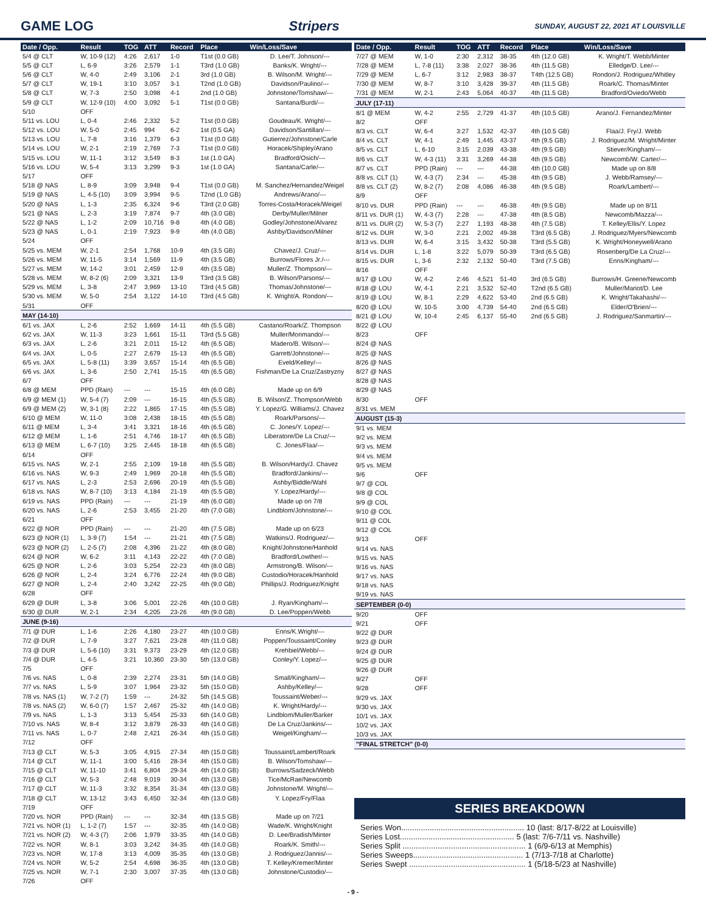GAME LOG Stripers SUNDAY, AUGUST 22, 2021 AT LOUISVILLE
| Date / Opp. | Result | TOG | ATT | Record | Place | Win/Loss/Save |
| --- | --- | --- | --- | --- | --- | --- |
| 5/4 @ CLT | W, 10-9 (12) | 4:26 | 2,617 | 1-0 | T1st (0.0 GB) | D. Lee/T. Johnson/--- |
| 5/5 @ CLT | L, 6-9 | 3:26 | 2,579 | 1-1 | T3rd (1.0 GB) | Banks/K. Wright/--- |
| 5/6 @ CLT | W, 4-0 | 2:49 | 3,106 | 2-1 | 3rd (1.0 GB) | B. Wilson/M. Wright/--- |
| 5/7 @ CLT | W, 19-1 | 3:10 | 3,057 | 3-1 | T2nd (1.0 GB) | Davidson/Paulino/--- |
| 5/8 @ CLT | W, 7-3 | 2:50 | 3,098 | 4-1 | 2nd (1.0 GB) | Johnstone/Tomshaw/--- |
| 5/9 @ CLT | W, 12-9 (10) | 4:00 | 3,092 | 5-1 | T1st (0.0 GB) | Santana/Burdi/--- |
| 5/10 | OFF | | | | | |
| 5/11 vs. LOU | L, 0-4 | 2:46 | 2,332 | 5-2 | T1st (0.0 GB) | Goudeau/K. Wright/--- |
| 5/12 vs. LOU | W, 5-0 | 2:45 | 994 | 6-2 | 1st (0.5 GA) | Davidson/Santillan/--- |
| 5/13 vs. LOU | L, 7-8 | 3:16 | 1,379 | 6-3 | T1st (0.0 GB) | Gutierrez/Johnstone/Carle |
| 5/14 vs. LOU | W, 2-1 | 2:19 | 2,769 | 7-3 | T1st (0.0 GB) | Horacek/Shipley/Arano |
| 5/15 vs. LOU | W, 11-1 | 3:12 | 3,549 | 8-3 | 1st (1.0 GA) | Bradford/Osich/--- |
| 5/16 vs. LOU | W, 5-4 | 3:13 | 3,299 | 9-3 | 1st (1.0 GA) | Santana/Carle/--- |
| 5/17 | OFF | | | | | |
| 5/18 @ NAS | L, 8-9 | 3:09 | 3,948 | 9-4 | T1st (0.0 GB) | M. Sanchez/Hernandez/Weigel |
| 5/19 @ NAS | L, 4-5 (10) | 3:09 | 3,994 | 9-5 | T2nd (1.0 GB) | Andrews/Arano/--- |
| 5/20 @ NAS | L, 1-3 | 2:35 | 6,324 | 9-6 | T3rd (2.0 GB) | Torres-Costa/Horacek/Weigel |
| 5/21 @ NAS | L, 2-3 | 3:19 | 7,874 | 9-7 | 4th (3.0 GB) | Derby/Muller/Milner |
| 5/22 @ NAS | L, 1-2 | 2:09 | 10,716 | 9-8 | 4th (4.0 GB) | Godley/Johnstone/Alvarez |
| 5/23 @ NAS | L, 0-1 | 2:19 | 7,923 | 9-9 | 4th (4.0 GB) | Ashby/Davidson/Milner |
| 5/24 | OFF | | | | | |
| 5/25 vs. MEM | W, 2-1 | 2:54 | 1,768 | 10-9 | 4th (3.5 GB) | Chavez/J. Cruz/--- |
| 5/26 vs. MEM | W, 11-5 | 3:14 | 1,569 | 11-9 | 4th (3.5 GB) | Burrows/Flores Jr./--- |
| 5/27 vs. MEM | W, 14-2 | 3:01 | 2,459 | 12-9 | 4th (3.5 GB) | Muller/Z. Thompson/--- |
| 5/28 vs. MEM | W, 8-2 (6) | 2:09 | 3,321 | 13-9 | T3rd (3.5 GB) | B. Wilson/Parsons/--- |
| 5/29 vs. MEM | L, 3-8 | 2:47 | 3,969 | 13-10 | T3rd (4.5 GB) | Thomas/Johnstone/--- |
| 5/30 vs. MEM | W, 5-0 | 2:54 | 3,122 | 14-10 | T3rd (4.5 GB) | K. Wright/A. Rondon/--- |
| 5/31 | OFF | | | | | |
| MAY (14-10) | | | | | | |
| 6/1 vs. JAX | L, 2-6 | 2:52 | 1,669 | 14-11 | 4th (5.5 GB) | Castano/Roark/Z. Thompson |
| 6/2 vs. JAX | W, 11-3 | 3:23 | 1,661 | 15-11 | T3rd (5.5 GB) | Muller/Morimando/--- |
| 6/3 vs. JAX | L, 2-6 | 3:21 | 2,011 | 15-12 | 4th (6.5 GB) | Madero/B. Wilson/--- |
| 6/4 vs. JAX | L, 0-5 | 2:27 | 2,679 | 15-13 | 4th (6.5 GB) | Garrett/Johnstone/--- |
| 6/5 vs. JAX | L, 5-8 (11) | 3:39 | 3,657 | 15-14 | 4th (6.5 GB) | Eveld/Kelley/--- |
| 6/6 vs. JAX | L, 3-6 | 2:50 | 2,741 | 15-15 | 4th (6.5 GB) | Fishman/De La Cruz/Zastryzny |
| 6/7 | OFF | | | | | |
| 6/8 @ MEM | PPD (Rain) | --- | --- | 15-15 | 4th (6.0 GB) | Made up on 6/9 |
| 6/9 @ MEM (1) | W, 5-4 (7) | 2:09 | --- | 16-15 | 4th (5.5 GB) | B. Wilson/Z. Thompson/Webb |
| 6/9 @ MEM (2) | W, 3-1 (8) | 2:22 | 1,865 | 17-15 | 4th (5.5 GB) | Y. Lopez/G. Williams/J. Chavez |
| 6/10 @ MEM | W, 11-0 | 3:08 | 2,438 | 18-15 | 4th (5.5 GB) | Roark/Parsons/--- |
| 6/11 @ MEM | L, 3-4 | 3:41 | 3,321 | 18-16 | 4th (6.5 GB) | C. Jones/Y. Lopez/--- |
| 6/12 @ MEM | L, 1-6 | 2:51 | 4,746 | 18-17 | 4th (6.5 GB) | Liberatore/De La Cruz/--- |
| 6/13 @ MEM | L, 6-7 (10) | 3:25 | 2,445 | 18-18 | 4th (6.5 GB) | C. Jones/Flaa/--- |
| 6/14 | OFF | | | | | |
| 6/15 vs. NAS | W, 2-1 | 2:55 | 2,109 | 19-18 | 4th (5.5 GB) | B. Wilson/Hardy/J. Chavez |
| 6/16 vs. NAS | W, 9-3 | 2:49 | 1,969 | 20-18 | 4th (5.5 GB) | Bradford/Jankins/--- |
| 6/17 vs. NAS | L, 2-3 | 2:53 | 2,696 | 20-19 | 4th (5.5 GB) | Ashby/Biddle/Wahl |
| 6/18 vs. NAS | W, 8-7 (10) | 3:13 | 4,184 | 21-19 | 4th (5.5 GB) | Y. Lopez/Hardy/--- |
| 6/19 vs. NAS | PPD (Rain) | --- | --- | 21-19 | 4th (6.0 GB) | Made up on 7/8 |
| 6/20 vs. NAS | L, 2-6 | 2:53 | 3,455 | 21-20 | 4th (7.0 GB) | Lindblom/Johnstone/--- |
| 6/21 | OFF | | | | | |
| 6/22 @ NOR | PPD (Rain) | --- | --- | 21-20 | 4th (7.5 GB) | Made up on 6/23 |
| 6/23 @ NOR (1) | L, 3-9 (7) | 1:54 | --- | 21-21 | 4th (7.5 GB) | Watkins/J. Rodriguez/--- |
| 6/23 @ NOR (2) | L, 2-5 (7) | 2:08 | 4,396 | 21-22 | 4th (8.0 GB) | Knight/Johnstone/Hanhold |
| 6/24 @ NOR | W, 6-2 | 3:11 | 4,143 | 22-22 | 4th (7.0 GB) | Bradford/Lowther/--- |
| 6/25 @ NOR | L, 2-6 | 3:03 | 5,254 | 22-23 | 4th (8.0 GB) | Armstrong/B. Wilson/--- |
| 6/26 @ NOR | L, 2-4 | 3:24 | 6,776 | 22-24 | 4th (9.0 GB) | Custodio/Horacek/Hanhold |
| 6/27 @ NOR | L, 2-4 | 2:40 | 3,242 | 22-25 | 4th (9.0 GB) | Phillips/J. Rodriguez/Knight |
| 6/28 | OFF | | | | | |
| 6/29 @ DUR | L, 3-8 | 3:06 | 5,001 | 22-26 | 4th (10.0 GB) | J. Ryan/Kingham/--- |
| 6/30 @ DUR | W, 2-1 | 2:34 | 4,205 | 23-26 | 4th (9.0 GB) | D. Lee/Poppen/Webb |
| JUNE (9-16) | | | | | | |
| 7/1 @ DUR | L, 1-6 | 2:26 | 4,180 | 23-27 | 4th (10.0 GB) | Enns/K.Wright/--- |
| 7/2 @ DUR | L, 7-9 | 3:27 | 7,621 | 23-28 | 4th (11.0 GB) | Poppen/Toussaint/Conley |
| 7/3 @ DUR | L, 5-6 (10) | 3:31 | 9,373 | 23-29 | 4th (12.0 GB) | Krehbiel/Webb/--- |
| 7/4 @ DUR | L, 4-5 | 3:21 | 10,360 | 23-30 | 5th (13.0 GB) | Conley/Y. Lopez/--- |
| 7/5 | OFF | | | | | |
| 7/6 vs. NAS | L, 0-8 | 2:39 | 2,274 | 23-31 | 5th (14.0 GB) | Small/Kingham/--- |
| 7/7 vs. NAS | L, 5-9 | 3:07 | 1,964 | 23-32 | 5th (15.0 GB) | Ashby/Kelley/--- |
| 7/8 vs. NAS (1) | W, 7-2 (7) | 1:59 | --- | 24-32 | 5th (14.5 GB) | Toussaint/Weber/--- |
| 7/8 vs. NAS (2) | W, 6-0 (7) | 1:57 | 2,467 | 25-32 | 4th (14.0 GB) | K. Wright/Hardy/--- |
| 7/9 vs. NAS | L, 1-3 | 3:13 | 5,454 | 25-33 | 6th (14.0 GB) | Lindblom/Muller/Barker |
| 7/10 vs. NAS | W, 8-4 | 3:12 | 3,879 | 26-33 | 4th (14.0 GB) | De La Cruz/Jankins/--- |
| 7/11 vs. NAS | L, 0-7 | 2:48 | 2,421 | 26-34 | 4th (15.0 GB) | Weigel/Kingham/--- |
| 7/12 | OFF | | | | | |
| 7/13 @ CLT | W, 5-3 | 3:05 | 4,915 | 27-34 | 4th (15.0 GB) | Toussaint/Lambert/Roark |
| 7/14 @ CLT | W, 11-1 | 3:00 | 5,416 | 28-34 | 4th (15.0 GB) | B. Wilson/Tomshaw/--- |
| 7/15 @ CLT | W, 11-10 | 3:41 | 6,804 | 29-34 | 4th (14.0 GB) | Burrows/Sadzeck/Webb |
| 7/16 @ CLT | W, 5-3 | 2:48 | 9,019 | 30-34 | 4th (13.0 GB) | Tice/McRae/Newcomb |
| 7/17 @ CLT | W, 11-3 | 3:32 | 8,354 | 31-34 | 4th (13.0 GB) | Johnstone/M. Wright/--- |
| 7/18 @ CLT | W, 13-12 | 3:43 | 6,450 | 32-34 | 4th (13.0 GB) | Y. Lopez/Fry/Flaa |
| 7/19 | OFF | | | | | |
| 7/20 vs. NOR | PPD (Rain) | --- | --- | 32-34 | 4th (13.5 GB) | Made up on 7/21 |
| 7/21 vs. NOR (1) | L, 1-2 (7) | 1:57 | --- | 32-35 | 4th (14.0 GB) | Wade/K. Wright/Knight |
| 7/21 vs. NOR (2) | W, 4-3 (7) | 2:06 | 1,979 | 33-35 | 4th (14.0 GB) | D. Lee/Bradish/Minter |
| 7/22 vs. NOR | W, 8-1 | 3:03 | 3,242 | 34-35 | 4th (14.0 GB) | Roark/K. Smith/--- |
| 7/23 vs. NOR | W, 17-8 | 3:13 | 4,009 | 35-35 | 4th (13.0 GB) | J. Rodriguez/Jannis/--- |
| 7/24 vs. NOR | W, 5-2 | 2:54 | 4,698 | 36-35 | 4th (13.0 GB) | T. Kelley/Kremer/Minter |
| 7/25 vs. NOR | W, 7-1 | 2:30 | 3,007 | 37-35 | 4th (13.0 GB) | Johnstone/Custodio/--- |
| 7/26 | OFF | | | | | |
| Date / Opp. | Result | TOG | ATT | Record | Place | Win/Loss/Save |
| --- | --- | --- | --- | --- | --- | --- |
| 7/27 @ MEM | W, 1-0 | 2:30 | 2,312 | 38-35 | 4th (12.0 GB) | K. Wright/T. Webb/Minter |
| 7/28 @ MEM | L, 7-8 (11) | 3:38 | 2,027 | 38-36 | 4th (11.5 GB) | Elledge/D. Lee/--- |
| 7/29 @ MEM | L, 6-7 | 3:12 | 2,983 | 38-37 | T4th (12.5 GB) | Rondon/J. Rodriguez/Whitley |
| 7/30 @ MEM | W, 8-7 | 3:10 | 3,428 | 39-37 | 4th (11.5 GB) | Roark/C. Thomas/Minter |
| 7/31 @ MEM | W, 2-1 | 2:43 | 5,064 | 40-37 | 4th (11.5 GB) | Bradford/Oviedo/Webb |
| JULY (17-11) | | | | | | |
| 8/1 @ MEM | W, 4-2 | 2:55 | 2,729 | 41-37 | 4th (10.5 GB) | Arano/J. Fernandez/Minter |
| 8/2 | OFF | | | | | |
| 8/3 vs. CLT | W, 6-4 | 3:27 | 1,532 | 42-37 | 4th (10.5 GB) | Flaa/J. Fry/J. Webb |
| 8/4 vs. CLT | W, 4-1 | 2:49 | 1,445 | 43-37 | 4th (9.5 GB) | J. Rodriguez/M. Wright/Minter |
| 8/5 vs. CLT | L, 6-10 | 3:15 | 2,039 | 43-38 | 4th (9.5 GB) | Stiever/Kingham/--- |
| 8/6 vs. CLT | W, 4-3 (11) | 3:31 | 3,269 | 44-38 | 4th (9.5 GB) | Newcomb/W. Carter/--- |
| 8/7 vs. CLT | PPD (Rain) | --- | --- | 44-38 | 4th (10.0 GB) | Made up on 8/8 |
| 8/8 vs. CLT (1) | W, 4-3 (7) | 2:34 | --- | 45-38 | 4th (9.5 GB) | J. Webb/Ramsey/--- |
| 8/8 vs. CLT (2) | W, 8-2 (7) | 2:08 | 4,086 | 46-38 | 4th (9.5 GB) | Roark/Lambert/--- |
| 8/9 | OFF | | | | | |
| 8/10 vs. DUR | PPD (Rain) | --- | --- | 46-38 | 4th (9.5 GB) | Made up on 8/11 |
| 8/11 vs. DUR (1) | W, 4-3 (7) | 2:28 | --- | 47-38 | 4th (8.5 GB) | Newcomb/Mazza/--- |
| 8/11 vs. DUR (2) | W, 5-3 (7) | 2:27 | 1,193 | 48-38 | 4th (7.5 GB) | T. Kelley/Ellis/Y. Lopez |
| 8/12 vs. DUR | W, 3-0 | 2:21 | 2,002 | 49-38 | T3rd (6.5 GB) | J. Rodriguez/Myers/Newcomb |
| 8/13 vs. DUR | W, 6-4 | 3:15 | 3,432 | 50-38 | T3rd (5.5 GB) | K. Wright/Honeywell/Arano |
| 8/14 vs. DUR | L, 1-8 | 3:22 | 5,079 | 50-39 | T3rd (6.5 GB) | Rosenberg/De La Cruz/--- |
| 8/15 vs. DUR | L, 3-6 | 2:32 | 2,132 | 50-40 | T3rd (7.5 GB) | Enns/Kingham/--- |
| 8/16 | OFF | | | | | |
| 8/17 @ LOU | W, 4-2 | 2:46 | 4,521 | 51-40 | 3rd (6.5 GB) | Burrows/H. Greene/Newcomb |
| 8/18 @ LOU | W, 4-1 | 2:21 | 3,532 | 52-40 | T2nd (6.5 GB) | Muller/Mariot/D. Lee |
| 8/19 @ LOU | W, 8-1 | 2:29 | 4,622 | 53-40 | 2nd (6.5 GB) | K. Wright/Takahashi/--- |
| 8/20 @ LOU | W, 10-5 | 3:00 | 4,739 | 54-40 | 2nd (6.5 GB) | Elder/O'Brien/--- |
| 8/21 @ LOU | W, 10-4 | 2:45 | 6,137 | 55-40 | 2nd (6.5 GB) | J. Rodriguez/Sanmartin/--- |
| 8/22 @ LOU | | | | | | |
| 8/23 | OFF | | | | | |
| 8/24 @ NAS | | | | | | |
| 8/25 @ NAS | | | | | | |
| 8/26 @ NAS | | | | | | |
| 8/27 @ NAS | | | | | | |
| 8/28 @ NAS | | | | | | |
| 8/29 @ NAS | | | | | | |
| 8/30 | OFF | | | | | |
| 8/31 vs. MEM | | | | | | |
| AUGUST (15-3) | | | | | | |
| 9/1 vs. MEM | | | | | | |
| 9/2 vs. MEM | | | | | | |
| 9/3 vs. MEM | | | | | | |
| 9/4 vs. MEM | | | | | | |
| 9/5 vs. MEM | | | | | | |
| 9/6 | OFF | | | | | |
| 9/7 @ COL | | | | | | |
| 9/8 @ COL | | | | | | |
| 9/9 @ COL | | | | | | |
| 9/10 @ COL | | | | | | |
| 9/11 @ COL | | | | | | |
| 9/12 @ COL | | | | | | |
| 9/13 | OFF | | | | | |
| 9/14 vs. NAS | | | | | | |
| 9/15 vs. NAS | | | | | | |
| 9/16 vs. NAS | | | | | | |
| 9/17 vs. NAS | | | | | | |
| 9/18 vs. NAS | | | | | | |
| 9/19 vs. NAS | | | | | | |
| SEPTEMBER (0-0) | | | | | | |
| 9/20 | OFF | | | | | |
| 9/21 | OFF | | | | | |
| 9/22 @ DUR | | | | | | |
| 9/23 @ DUR | | | | | | |
| 9/24 @ DUR | | | | | | |
| 9/25 @ DUR | | | | | | |
| 9/26 @ DUR | | | | | | |
| 9/27 | OFF | | | | | |
| 9/28 | OFF | | | | | |
| 9/29 vs. JAX | | | | | | |
| 9/30 vs. JAX | | | | | | |
| 10/1 vs. JAX | | | | | | |
| 10/2 vs. JAX | | | | | | |
| 10/3 vs. JAX | | | | | | |
| "FINAL STRETCH" (0-0) | | | | | | |
SERIES BREAKDOWN
Series Won........................................................ 10 (last: 8/17-8/22 at Louisville)
Series Lost.................................................... 5 (last: 7/6-7/11 vs. Nashville)
Series Split ........................................................ 1 (6/9-6/13 at Memphis)
Series Sweeps.................................................. 1 (7/13-7/18 at Charlotte)
Series Swept ..................................................... 1 (5/18-5/23 at Nashville)
- 9 -